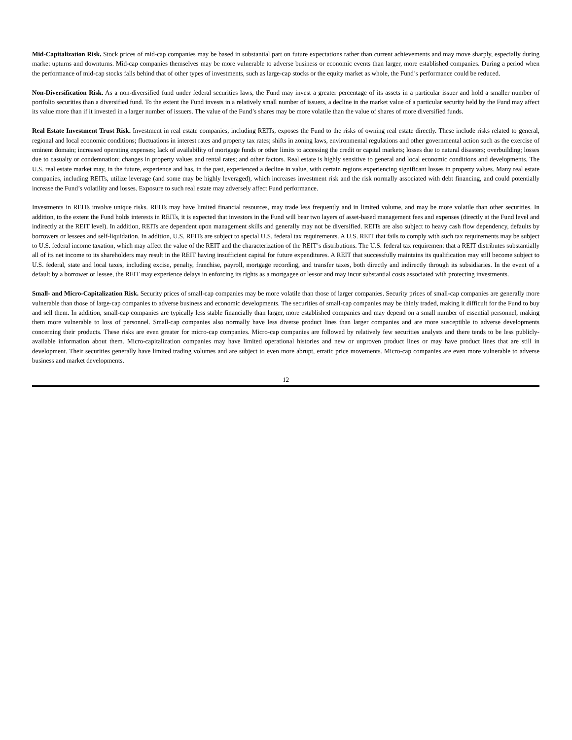Mid-Capitalization Risk. Stock prices of mid-cap companies may be based in substantial part on future expectations rather than current achievements and may move sharply, especially during market upturns and downturns. Mid-cap companies themselves may be more vulnerable to adverse business or economic events than larger, more established companies. During a period when the performance of mid-cap stocks falls behind that of other types of investments, such as large-cap stocks or the equity market as whole, the Fund’s performance could be reduced.
Non-Diversification Risk. As a non-diversified fund under federal securities laws, the Fund may invest a greater percentage of its assets in a particular issuer and hold a smaller number of portfolio securities than a diversified fund. To the extent the Fund invests in a relatively small number of issuers, a decline in the market value of a particular security held by the Fund may affect its value more than if it invested in a larger number of issuers. The value of the Fund’s shares may be more volatile than the value of shares of more diversified funds.
Real Estate Investment Trust Risk. Investment in real estate companies, including REITs, exposes the Fund to the risks of owning real estate directly. These include risks related to general, regional and local economic conditions; fluctuations in interest rates and property tax rates; shifts in zoning laws, environmental regulations and other governmental action such as the exercise of eminent domain; increased operating expenses; lack of availability of mortgage funds or other limits to accessing the credit or capital markets; losses due to natural disasters; overbuilding; losses due to casualty or condemnation; changes in property values and rental rates; and other factors. Real estate is highly sensitive to general and local economic conditions and developments. The U.S. real estate market may, in the future, experience and has, in the past, experienced a decline in value, with certain regions experiencing significant losses in property values. Many real estate companies, including REITs, utilize leverage (and some may be highly leveraged), which increases investment risk and the risk normally associated with debt financing, and could potentially increase the Fund’s volatility and losses. Exposure to such real estate may adversely affect Fund performance.
Investments in REITs involve unique risks. REITs may have limited financial resources, may trade less frequently and in limited volume, and may be more volatile than other securities. In addition, to the extent the Fund holds interests in REITs, it is expected that investors in the Fund will bear two layers of asset-based management fees and expenses (directly at the Fund level and indirectly at the REIT level). In addition, REITs are dependent upon management skills and generally may not be diversified. REITs are also subject to heavy cash flow dependency, defaults by borrowers or lessees and self-liquidation. In addition, U.S. REITs are subject to special U.S. federal tax requirements. A U.S. REIT that fails to comply with such tax requirements may be subject to U.S. federal income taxation, which may affect the value of the REIT and the characterization of the REIT’s distributions. The U.S. federal tax requirement that a REIT distributes substantially all of its net income to its shareholders may result in the REIT having insufficient capital for future expenditures. A REIT that successfully maintains its qualification may still become subject to U.S. federal, state and local taxes, including excise, penalty, franchise, payroll, mortgage recording, and transfer taxes, both directly and indirectly through its subsidiaries. In the event of a default by a borrower or lessee, the REIT may experience delays in enforcing its rights as a mortgagee or lessor and may incur substantial costs associated with protecting investments.
Small- and Micro-Capitalization Risk. Security prices of small-cap companies may be more volatile than those of larger companies. Security prices of small-cap companies are generally more vulnerable than those of large-cap companies to adverse business and economic developments. The securities of small-cap companies may be thinly traded, making it difficult for the Fund to buy and sell them. In addition, small-cap companies are typically less stable financially than larger, more established companies and may depend on a small number of essential personnel, making them more vulnerable to loss of personnel. Small-cap companies also normally have less diverse product lines than larger companies and are more susceptible to adverse developments concerning their products. These risks are even greater for micro-cap companies. Micro-cap companies are followed by relatively few securities analysts and there tends to be less publicly-available information about them. Micro-capitalization companies may have limited operational histories and new or unproven product lines or may have product lines that are still in development. Their securities generally have limited trading volumes and are subject to even more abrupt, erratic price movements. Micro-cap companies are even more vulnerable to adverse business and market developments.
12